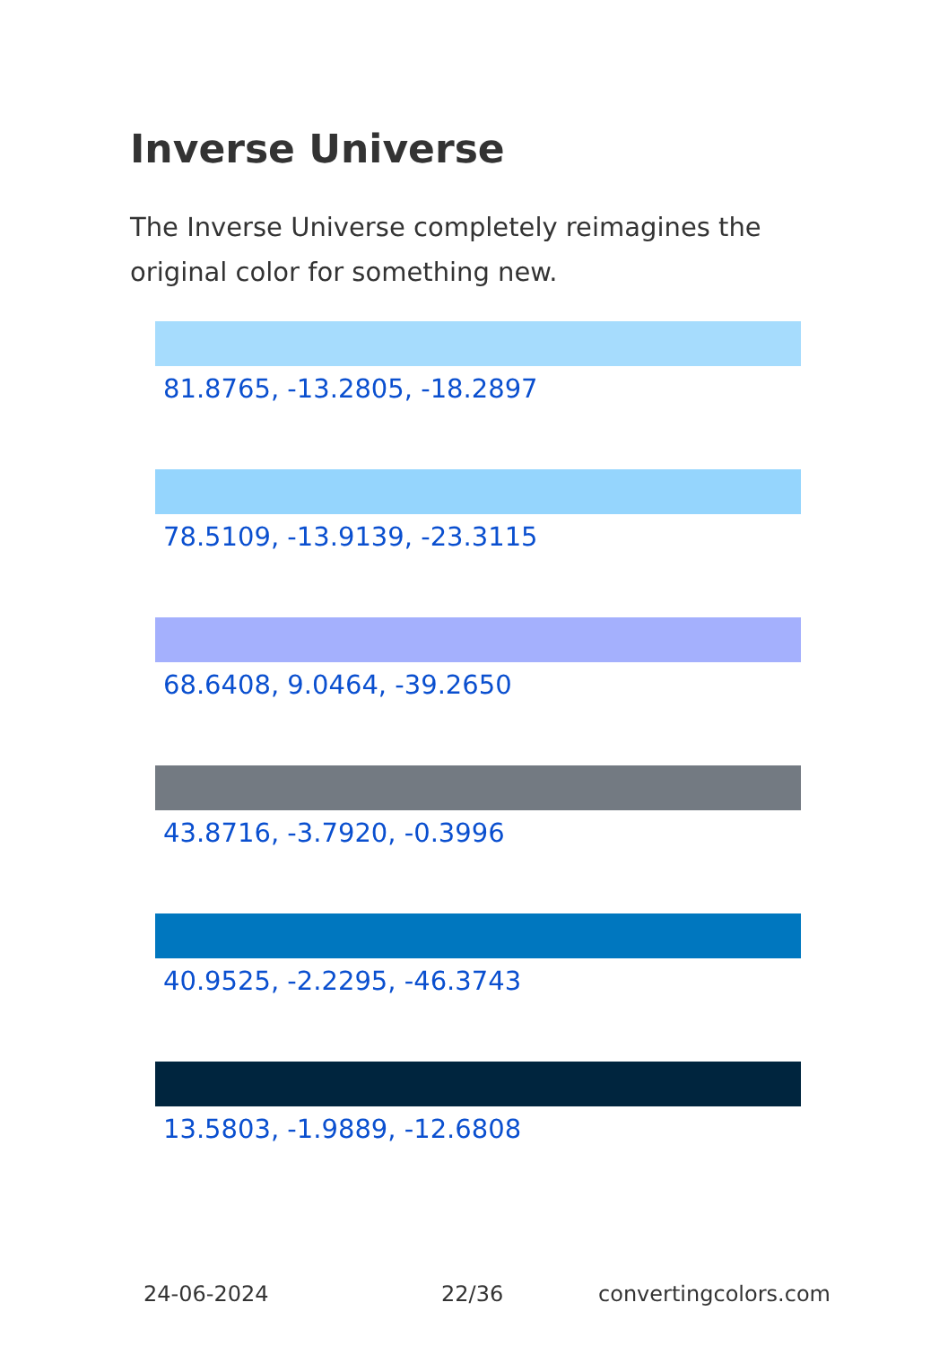Inverse Universe
The Inverse Universe completely reimagines the original color for something new.
81.8765, -13.2805, -18.2897
78.5109, -13.9139, -23.3115
68.6408, 9.0464, -39.2650
43.8716, -3.7920, -0.3996
40.9525, -2.2295, -46.3743
13.5803, -1.9889, -12.6808
24-06-2024 22/36 convertingcolors.com